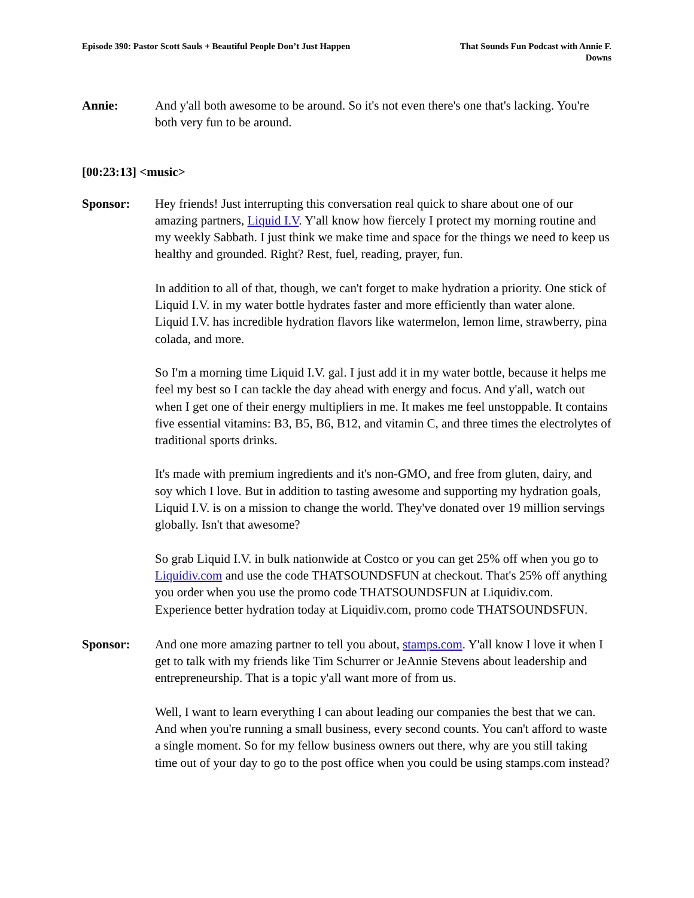Episode 390: Pastor Scott Sauls + Beautiful People Don’t Just Happen
That Sounds Fun Podcast with Annie F. Downs
Annie: And y'all both awesome to be around. So it's not even there's one that's lacking. You're both very fun to be around.
[00:23:13] <music>
Sponsor: Hey friends! Just interrupting this conversation real quick to share about one of our amazing partners, Liquid I.V. Y'all know how fiercely I protect my morning routine and my weekly Sabbath. I just think we make time and space for the things we need to keep us healthy and grounded. Right? Rest, fuel, reading, prayer, fun.
In addition to all of that, though, we can't forget to make hydration a priority. One stick of Liquid I.V. in my water bottle hydrates faster and more efficiently than water alone. Liquid I.V. has incredible hydration flavors like watermelon, lemon lime, strawberry, pina colada, and more.
So I'm a morning time Liquid I.V. gal. I just add it in my water bottle, because it helps me feel my best so I can tackle the day ahead with energy and focus. And y'all, watch out when I get one of their energy multipliers in me. It makes me feel unstoppable. It contains five essential vitamins: B3, B5, B6, B12, and vitamin C, and three times the electrolytes of traditional sports drinks.
It's made with premium ingredients and it's non-GMO, and free from gluten, dairy, and soy which I love. But in addition to tasting awesome and supporting my hydration goals, Liquid I.V. is on a mission to change the world. They've donated over 19 million servings globally. Isn't that awesome?
So grab Liquid I.V. in bulk nationwide at Costco or you can get 25% off when you go to Liquidiv.com and use the code THATSOUNDSFUN at checkout. That's 25% off anything you order when you use the promo code THATSOUNDSFUN at Liquidiv.com. Experience better hydration today at Liquidiv.com, promo code THATSOUNDSFUN.
Sponsor: And one more amazing partner to tell you about, stamps.com. Y'all know I love it when I get to talk with my friends like Tim Schurrer or JeAnnie Stevens about leadership and entrepreneurship. That is a topic y'all want more of from us.
Well, I want to learn everything I can about leading our companies the best that we can. And when you're running a small business, every second counts. You can't afford to waste a single moment. So for my fellow business owners out there, why are you still taking time out of your day to go to the post office when you could be using stamps.com instead?